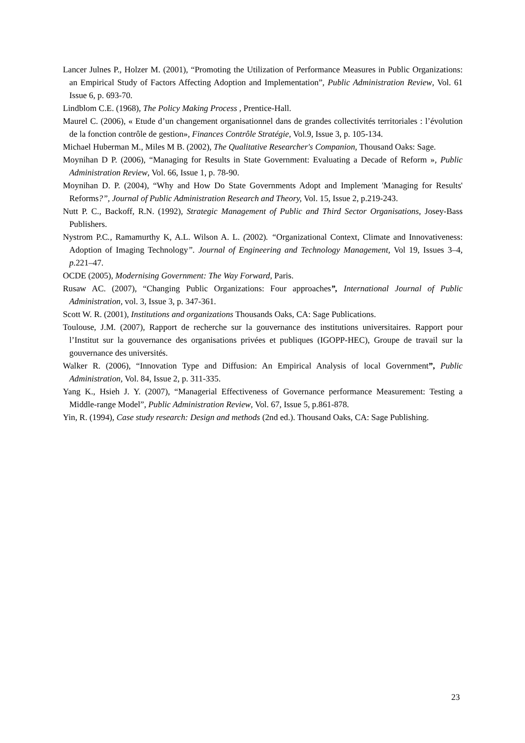Lancer Julnes P., Holzer M. (2001), “Promoting the Utilization of Performance Measures in Public Organizations: an Empirical Study of Factors Affecting Adoption and Implementation”, Public Administration Review, Vol. 61 Issue 6, p. 693-70.
Lindblom C.E. (1968), The Policy Making Process , Prentice-Hall.
Maurel C. (2006), « Etude d’un changement organisationnel dans de grandes collectivités territoriales : l’évolution de la fonction contrôle de gestion», Finances Contrôle Stratégie, Vol.9, Issue 3, p. 105-134.
Michael Huberman M., Miles M B. (2002), The Qualitative Researcher's Companion, Thousand Oaks: Sage.
Moynihan D P. (2006), “Managing for Results in State Government: Evaluating a Decade of Reform », Public Administration Review, Vol. 66, Issue 1, p. 78-90.
Moynihan D. P. (2004), “Why and How Do State Governments Adopt and Implement 'Managing for Results' Reforms?”, Journal of Public Administration Research and Theory, Vol. 15, Issue 2, p.219-243.
Nutt P. C., Backoff, R.N. (1992), Strategic Management of Public and Third Sector Organisations, Josey-Bass Publishers.
Nystrom P.C., Ramamurthy K, A.L. Wilson A. L. (2002). “Organizational Context, Climate and Innovativeness: Adoption of Imaging Technology”. Journal of Engineering and Technology Management, Vol 19, Issues 3–4, p. 221–47.
OCDE (2005), Modernising Government: The Way Forward, Paris.
Rusaw AC. (2007), “Changing Public Organizations: Four approaches”, International Journal of Public Administration, vol. 3, Issue 3, p. 347-361.
Scott W. R. (2001), Institutions and organizations Thousands Oaks, CA: Sage Publications.
Toulouse, J.M. (2007), Rapport de recherche sur la gouvernance des institutions universitaires. Rapport pour l’Institut sur la gouvernance des organisations privées et publiques (IGOPP-HEC), Groupe de travail sur la gouvernance des universités.
Walker R. (2006), “Innovation Type and Diffusion: An Empirical Analysis of local Government”, Public Administration, Vol. 84, Issue 2, p. 311-335.
Yang K., Hsieh J. Y. (2007), “Managerial Effectiveness of Governance performance Measurement: Testing a Middle-range Model”, Public Administration Review, Vol. 67, Issue 5, p.861-878.
Yin, R. (1994), Case study research: Design and methods (2nd ed.). Thousand Oaks, CA: Sage Publishing.
23